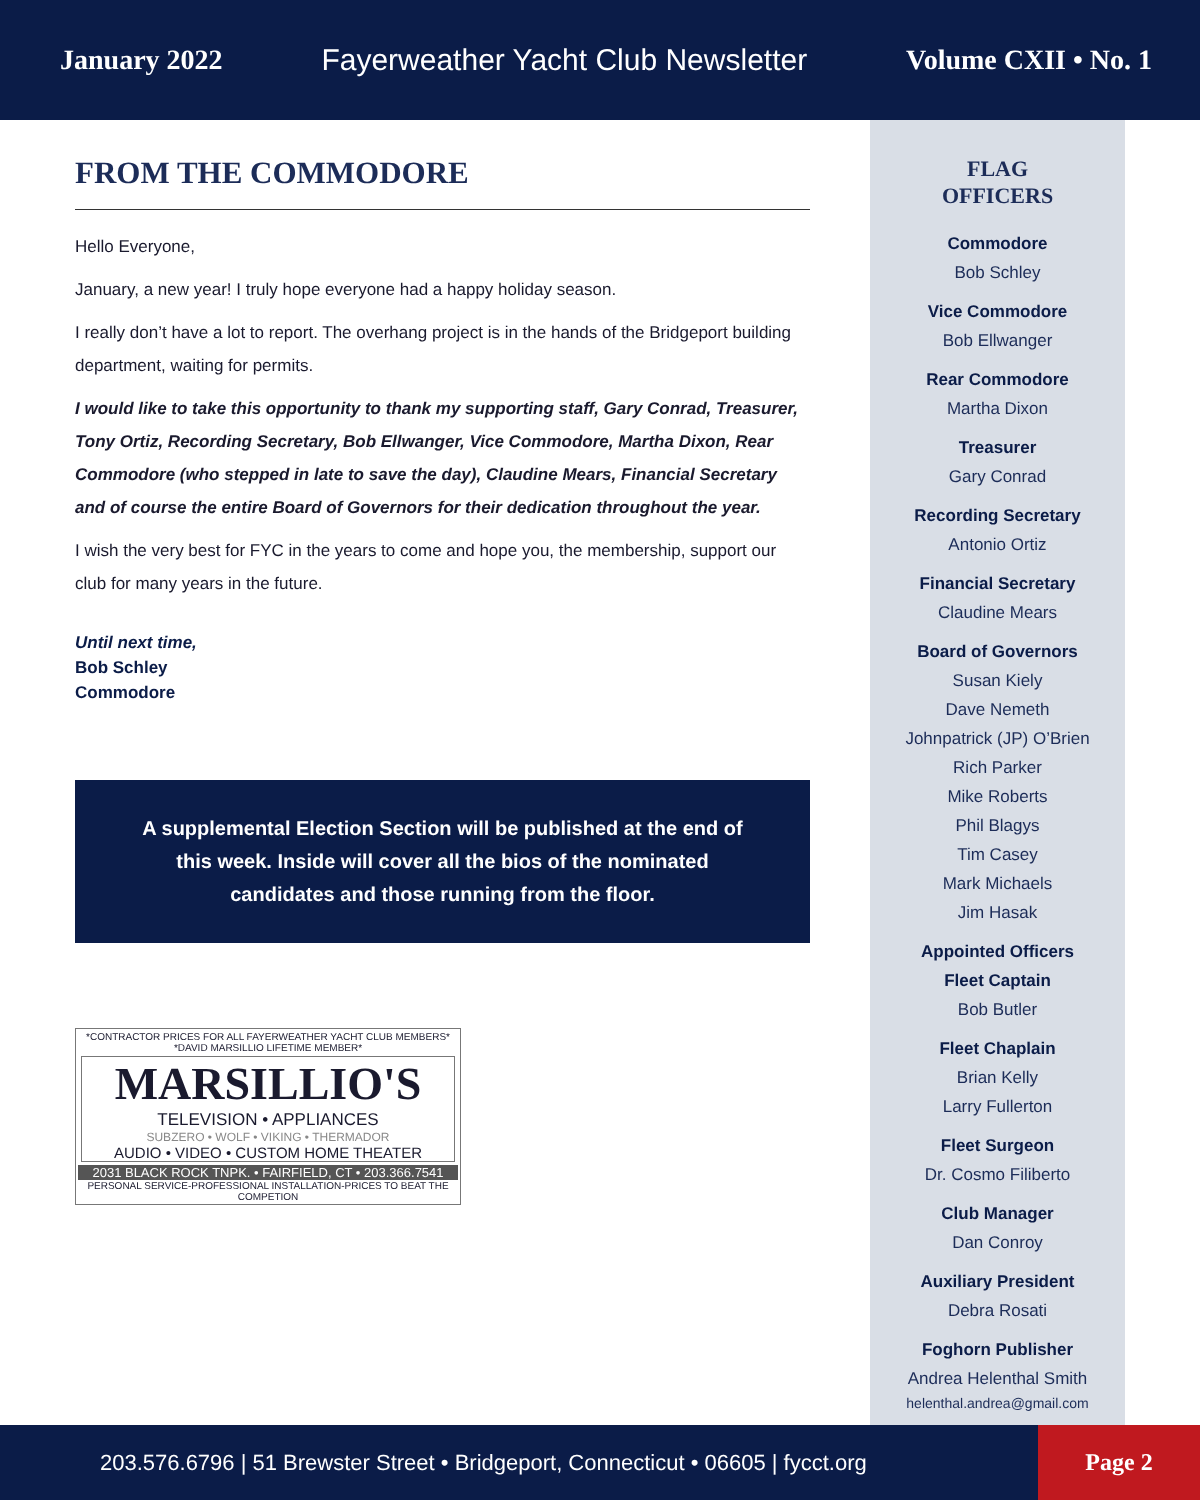January 2022 Fayerweather Yacht Club Newsletter Volume CXII • No. 1
FROM THE COMMODORE
Hello Everyone,
January, a new year! I truly hope everyone had a happy holiday season.
I really don’t have a lot to report. The overhang project is in the hands of the Bridgeport building department, waiting for permits.
I would like to take this opportunity to thank my supporting staff, Gary Conrad, Treasurer, Tony Ortiz, Recording Secretary, Bob Ellwanger, Vice Commodore, Martha Dixon, Rear Commodore (who stepped in late to save the day), Claudine Mears, Financial Secretary and of course the entire Board of Governors for their dedication throughout the year.
I wish the very best for FYC in the years to come and hope you, the membership, support our club for many years in the future.
Until next time,
Bob Schley
Commodore
A supplemental Election Section will be published at the end of this week. Inside will cover all the bios of the nominated candidates and those running from the floor.
*CONTRACTOR PRICES FOR ALL FAYERWEATHER YACHT CLUB MEMBERS*
*DAVID MARSILLIO LIFETIME MEMBER*
MARSILLIO'S
TELEVISION • APPLIANCES
SUBZERO • WOLF • VIKING • THERMADOR
AUDIO • VIDEO • CUSTOM HOME THEATER
2031 BLACK ROCK TNPK. • FAIRFIELD, CT • 203.366.7541
PERSONAL SERVICE-PROFESSIONAL INSTALLATION-PRICES TO BEAT THE COMPETION
FLAG
OFFICERS
Commodore
Bob Schley
Vice Commodore
Bob Ellwanger
Rear Commodore
Martha Dixon
Treasurer
Gary Conrad
Recording Secretary
Antonio Ortiz
Financial Secretary
Claudine Mears
Board of Governors
Susan Kiely
Dave Nemeth
Johnpatrick (JP) O’Brien
Rich Parker
Mike Roberts
Phil Blagys
Tim Casey
Mark Michaels
Jim Hasak
Appointed Officers
Fleet Captain
Bob Butler
Fleet Chaplain
Brian Kelly
Larry Fullerton
Fleet Surgeon
Dr. Cosmo Filiberto
Club Manager
Dan Conroy
Auxiliary President
Debra Rosati
Foghorn Publisher
Andrea Helenthal Smith
helenthal.andrea@gmail.com
203.576.6796 | 51 Brewster Street • Bridgeport, Connecticut • 06605 | fycct.org Page 2